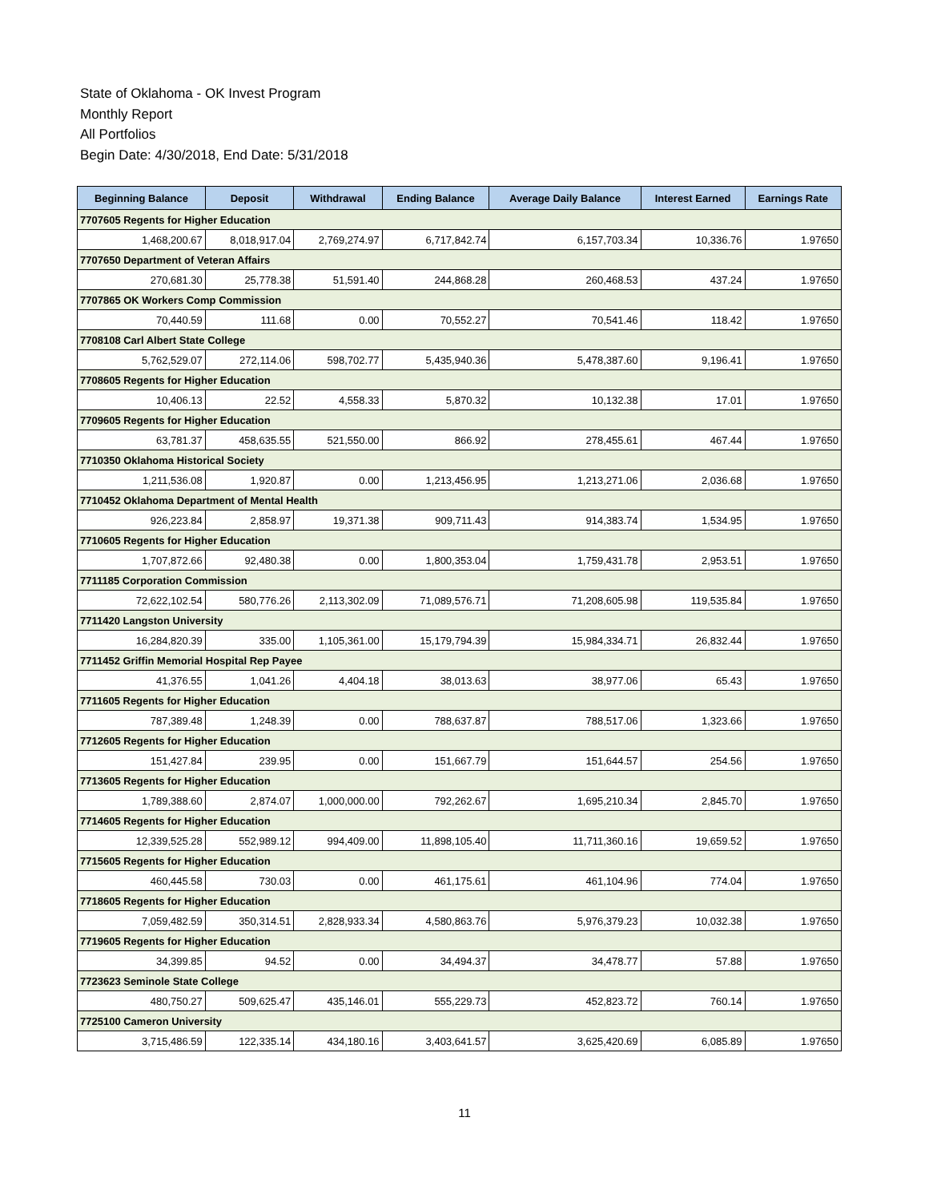State of Oklahoma - OK Invest Program
Monthly Report
All Portfolios
Begin Date: 4/30/2018, End Date: 5/31/2018
| Beginning Balance | Deposit | Withdrawal | Ending Balance | Average Daily Balance | Interest Earned | Earnings Rate |
| --- | --- | --- | --- | --- | --- | --- |
| 7707605 Regents for Higher Education | | | | | | |
| 1,468,200.67 | 8,018,917.04 | 2,769,274.97 | 6,717,842.74 | 6,157,703.34 | 10,336.76 | 1.97650 |
| 7707650 Department of Veteran Affairs | | | | | | |
| 270,681.30 | 25,778.38 | 51,591.40 | 244,868.28 | 260,468.53 | 437.24 | 1.97650 |
| 7707865 OK Workers Comp Commission | | | | | | |
| 70,440.59 | 111.68 | 0.00 | 70,552.27 | 70,541.46 | 118.42 | 1.97650 |
| 7708108 Carl Albert State College | | | | | | |
| 5,762,529.07 | 272,114.06 | 598,702.77 | 5,435,940.36 | 5,478,387.60 | 9,196.41 | 1.97650 |
| 7708605 Regents for Higher Education | | | | | | |
| 10,406.13 | 22.52 | 4,558.33 | 5,870.32 | 10,132.38 | 17.01 | 1.97650 |
| 7709605 Regents for Higher Education | | | | | | |
| 63,781.37 | 458,635.55 | 521,550.00 | 866.92 | 278,455.61 | 467.44 | 1.97650 |
| 7710350 Oklahoma Historical Society | | | | | | |
| 1,211,536.08 | 1,920.87 | 0.00 | 1,213,456.95 | 1,213,271.06 | 2,036.68 | 1.97650 |
| 7710452 Oklahoma Department of Mental Health | | | | | | |
| 926,223.84 | 2,858.97 | 19,371.38 | 909,711.43 | 914,383.74 | 1,534.95 | 1.97650 |
| 7710605 Regents for Higher Education | | | | | | |
| 1,707,872.66 | 92,480.38 | 0.00 | 1,800,353.04 | 1,759,431.78 | 2,953.51 | 1.97650 |
| 7711185 Corporation Commission | | | | | | |
| 72,622,102.54 | 580,776.26 | 2,113,302.09 | 71,089,576.71 | 71,208,605.98 | 119,535.84 | 1.97650 |
| 7711420 Langston University | | | | | | |
| 16,284,820.39 | 335.00 | 1,105,361.00 | 15,179,794.39 | 15,984,334.71 | 26,832.44 | 1.97650 |
| 7711452 Griffin Memorial Hospital Rep Payee | | | | | | |
| 41,376.55 | 1,041.26 | 4,404.18 | 38,013.63 | 38,977.06 | 65.43 | 1.97650 |
| 7711605 Regents for Higher Education | | | | | | |
| 787,389.48 | 1,248.39 | 0.00 | 788,637.87 | 788,517.06 | 1,323.66 | 1.97650 |
| 7712605 Regents for Higher Education | | | | | | |
| 151,427.84 | 239.95 | 0.00 | 151,667.79 | 151,644.57 | 254.56 | 1.97650 |
| 7713605 Regents for Higher Education | | | | | | |
| 1,789,388.60 | 2,874.07 | 1,000,000.00 | 792,262.67 | 1,695,210.34 | 2,845.70 | 1.97650 |
| 7714605 Regents for Higher Education | | | | | | |
| 12,339,525.28 | 552,989.12 | 994,409.00 | 11,898,105.40 | 11,711,360.16 | 19,659.52 | 1.97650 |
| 7715605 Regents for Higher Education | | | | | | |
| 460,445.58 | 730.03 | 0.00 | 461,175.61 | 461,104.96 | 774.04 | 1.97650 |
| 7718605 Regents for Higher Education | | | | | | |
| 7,059,482.59 | 350,314.51 | 2,828,933.34 | 4,580,863.76 | 5,976,379.23 | 10,032.38 | 1.97650 |
| 7719605 Regents for Higher Education | | | | | | |
| 34,399.85 | 94.52 | 0.00 | 34,494.37 | 34,478.77 | 57.88 | 1.97650 |
| 7723623 Seminole State College | | | | | | |
| 480,750.27 | 509,625.47 | 435,146.01 | 555,229.73 | 452,823.72 | 760.14 | 1.97650 |
| 7725100 Cameron University | | | | | | |
| 3,715,486.59 | 122,335.14 | 434,180.16 | 3,403,641.57 | 3,625,420.69 | 6,085.89 | 1.97650 |
11